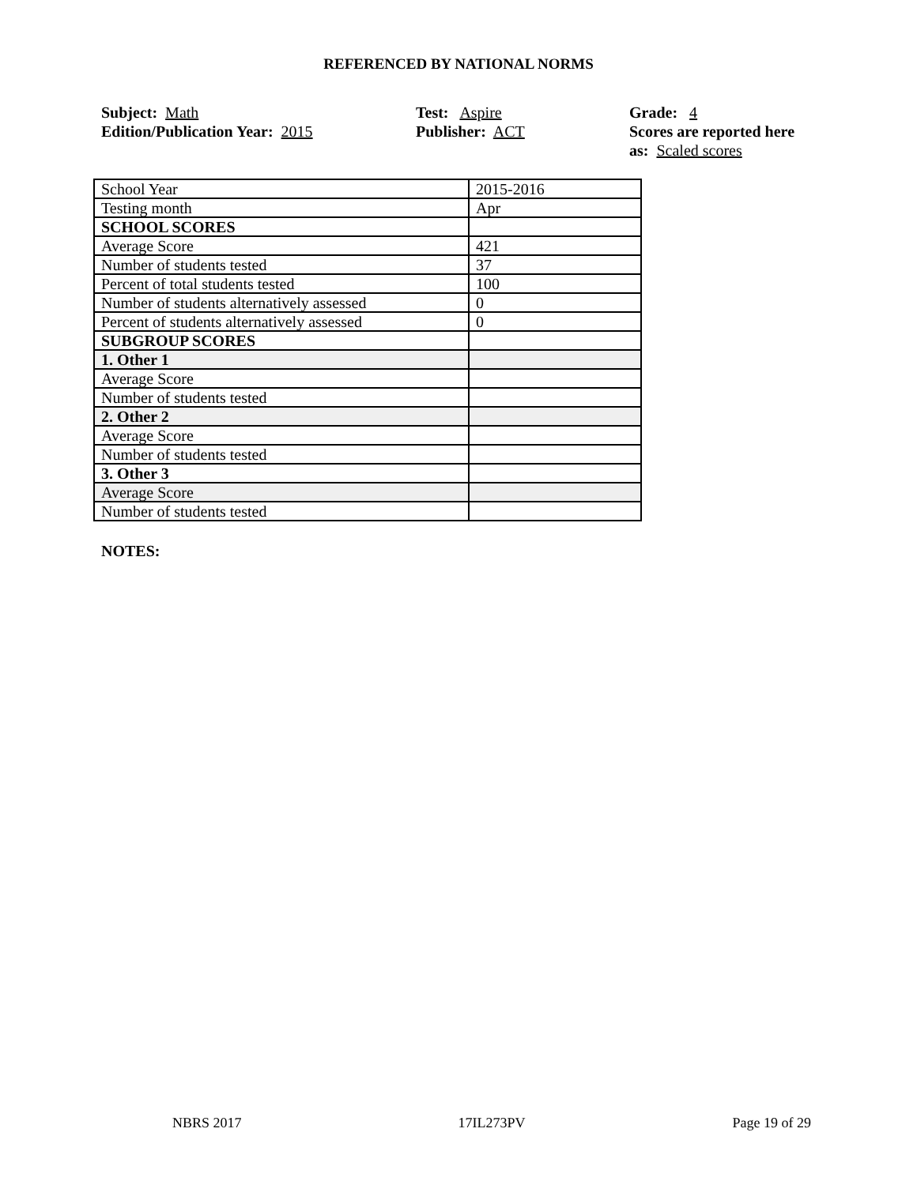REFERENCED BY NATIONAL NORMS
Subject: Math
Edition/Publication Year: 2015
Test: Aspire
Publisher: ACT
Grade: 4
Scores are reported here as: Scaled scores
| School Year | 2015-2016 |
| Testing month | Apr |
| SCHOOL SCORES | |
| Average Score | 421 |
| Number of students tested | 37 |
| Percent of total students tested | 100 |
| Number of students alternatively assessed | 0 |
| Percent of students alternatively assessed | 0 |
| SUBGROUP SCORES | |
| 1. Other 1 | |
| Average Score | |
| Number of students tested | |
| 2. Other 2 | |
| Average Score | |
| Number of students tested | |
| 3. Other 3 | |
| Average Score | |
| Number of students tested | |
NOTES:
NBRS 2017 17IL273PV Page 19 of 29